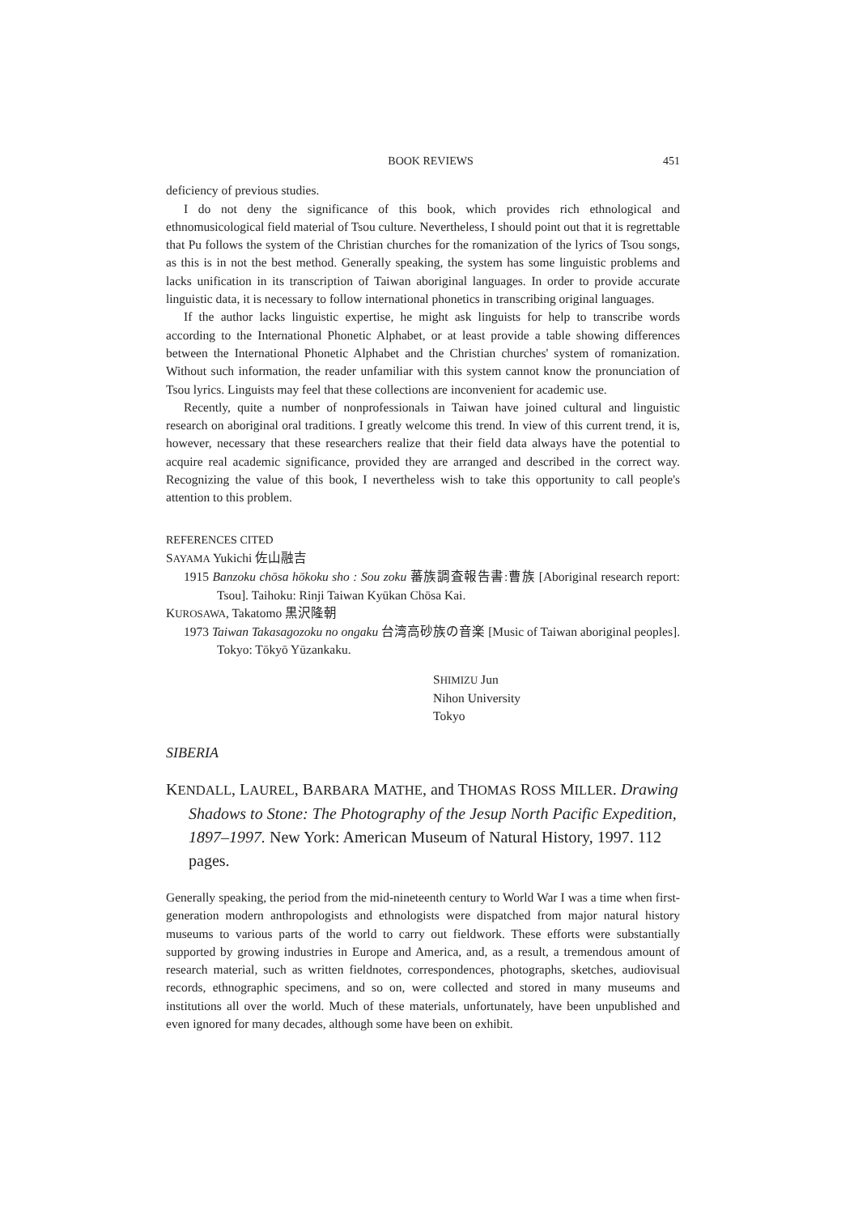BOOK REVIEWS 451
deficiency of previous studies.
I do not deny the significance of this book, which provides rich ethnological and ethnomusicological field material of Tsou culture. Nevertheless, I should point out that it is regrettable that Pu follows the system of the Christian churches for the romanization of the lyrics of Tsou songs, as this is in not the best method. Generally speaking, the system has some linguistic problems and lacks unification in its transcription of Taiwan aboriginal languages. In order to provide accurate linguistic data, it is necessary to follow international phonetics in transcribing original languages.
If the author lacks linguistic expertise, he might ask linguists for help to transcribe words according to the International Phonetic Alphabet, or at least provide a table showing differences between the International Phonetic Alphabet and the Christian churches' system of romanization. Without such information, the reader unfamiliar with this system cannot know the pronunciation of Tsou lyrics. Linguists may feel that these collections are inconvenient for academic use.
Recently, quite a number of nonprofessionals in Taiwan have joined cultural and linguistic research on aboriginal oral traditions. I greatly welcome this trend. In view of this current trend, it is, however, necessary that these researchers realize that their field data always have the potential to acquire real academic significance, provided they are arranged and described in the correct way. Recognizing the value of this book, I nevertheless wish to take this opportunity to call people's attention to this problem.
REFERENCES CITED
SAYAMA Yukichi 佐山融吉
1915 Banzoku chōsa hōkoku sho : Sou zoku 蕃族調査報告書:曹族 [Aboriginal research report: Tsou]. Taihoku: Rinji Taiwan Kyūkan Chōsa Kai.
KUROSAWA, Takatomo 黒沢隆朝
1973 Taiwan Takasagozoku no ongaku 台湾高砂族の音楽 [Music of Taiwan aboriginal peoples]. Tokyo: Tōkyō Yūzankaku.
SHIMIZU Jun
Nihon University
Tokyo
SIBERIA
KENDALL, LAUREL, BARBARA MATHE, and THOMAS ROSS MILLER. Drawing Shadows to Stone: The Photography of the Jesup North Pacific Expedition, 1897–1997. New York: American Museum of Natural History, 1997. 112 pages.
Generally speaking, the period from the mid-nineteenth century to World War I was a time when first-generation modern anthropologists and ethnologists were dispatched from major natural history museums to various parts of the world to carry out fieldwork. These efforts were substantially supported by growing industries in Europe and America, and, as a result, a tremendous amount of research material, such as written fieldnotes, correspondences, photographs, sketches, audiovisual records, ethnographic specimens, and so on, were collected and stored in many museums and institutions all over the world. Much of these materials, unfortunately, have been unpublished and even ignored for many decades, although some have been on exhibit.